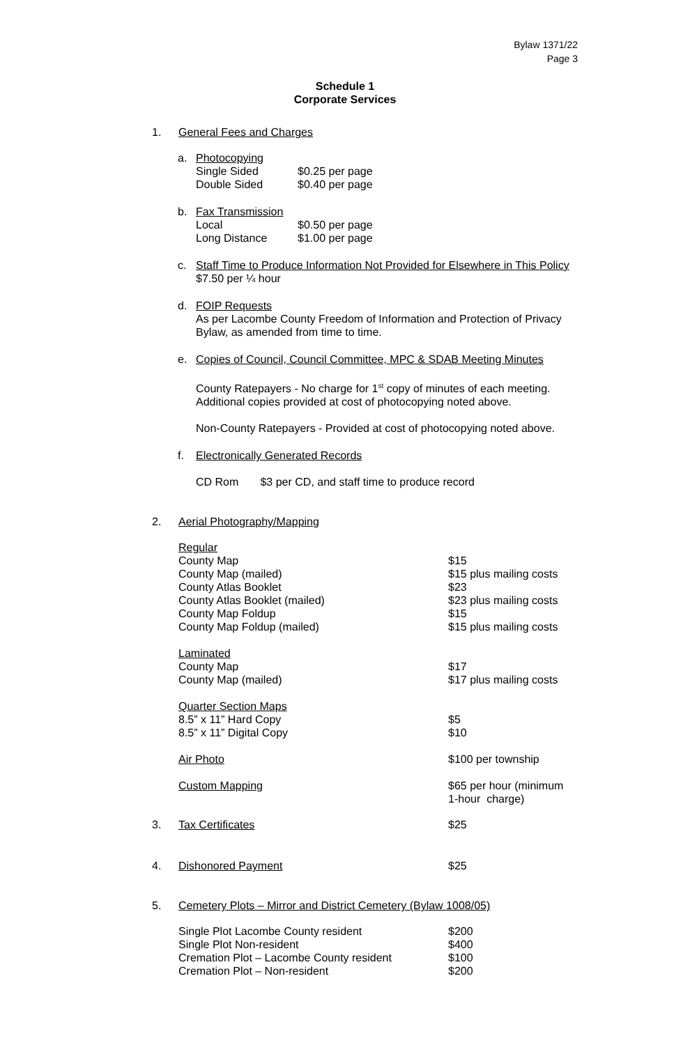Bylaw 1371/22
Page 3
Schedule 1
Corporate Services
1. General Fees and Charges
a. Photocopying
| Single Sided | $0.25 per page |
| Double Sided | $0.40 per page |
b. Fax Transmission
| Local | $0.50 per page |
| Long Distance | $1.00 per page |
c. Staff Time to Produce Information Not Provided for Elsewhere in This Policy
$7.50 per ¼ hour
d. FOIP Requests
As per Lacombe County Freedom of Information and Protection of Privacy Bylaw, as amended from time to time.
e. Copies of Council, Council Committee, MPC & SDAB Meeting Minutes
County Ratepayers - No charge for 1<sup>st</sup> copy of minutes of each meeting. Additional copies provided at cost of photocopying noted above.
Non-County Ratepayers - Provided at cost of photocopying noted above.
f. Electronically Generated Records
CD Rom $3 per CD, and staff time to produce record
2. Aerial Photography/Mapping
| Regular | |
| County Map | $15 |
| County Map (mailed) | $15 plus mailing costs |
| County Atlas Booklet | $23 |
| County Atlas Booklet (mailed) | $23 plus mailing costs |
| County Map Foldup | $15 |
| County Map Foldup (mailed) | $15 plus mailing costs |
| Laminated | |
| County Map | $17 |
| County Map (mailed) | $17 plus mailing costs |
| Quarter Section Maps | |
| 8.5” x 11” Hard Copy | $5 |
| 8.5” x 11” Digital Copy | $10 |
| Air Photo | $100 per township |
| Custom Mapping | $65 per hour (minimum 1-hour charge) |
| 3. | Tax Certificates | $25 |
| 4. | Dishonored Payment | $25 |
5. Cemetery Plots – Mirror and District Cemetery (Bylaw 1008/05)
| Single Plot Lacombe County resident | $200 |
| Single Plot Non-resident | $400 |
| Cremation Plot – Lacombe County resident | $100 |
| Cremation Plot – Non-resident | $200 |